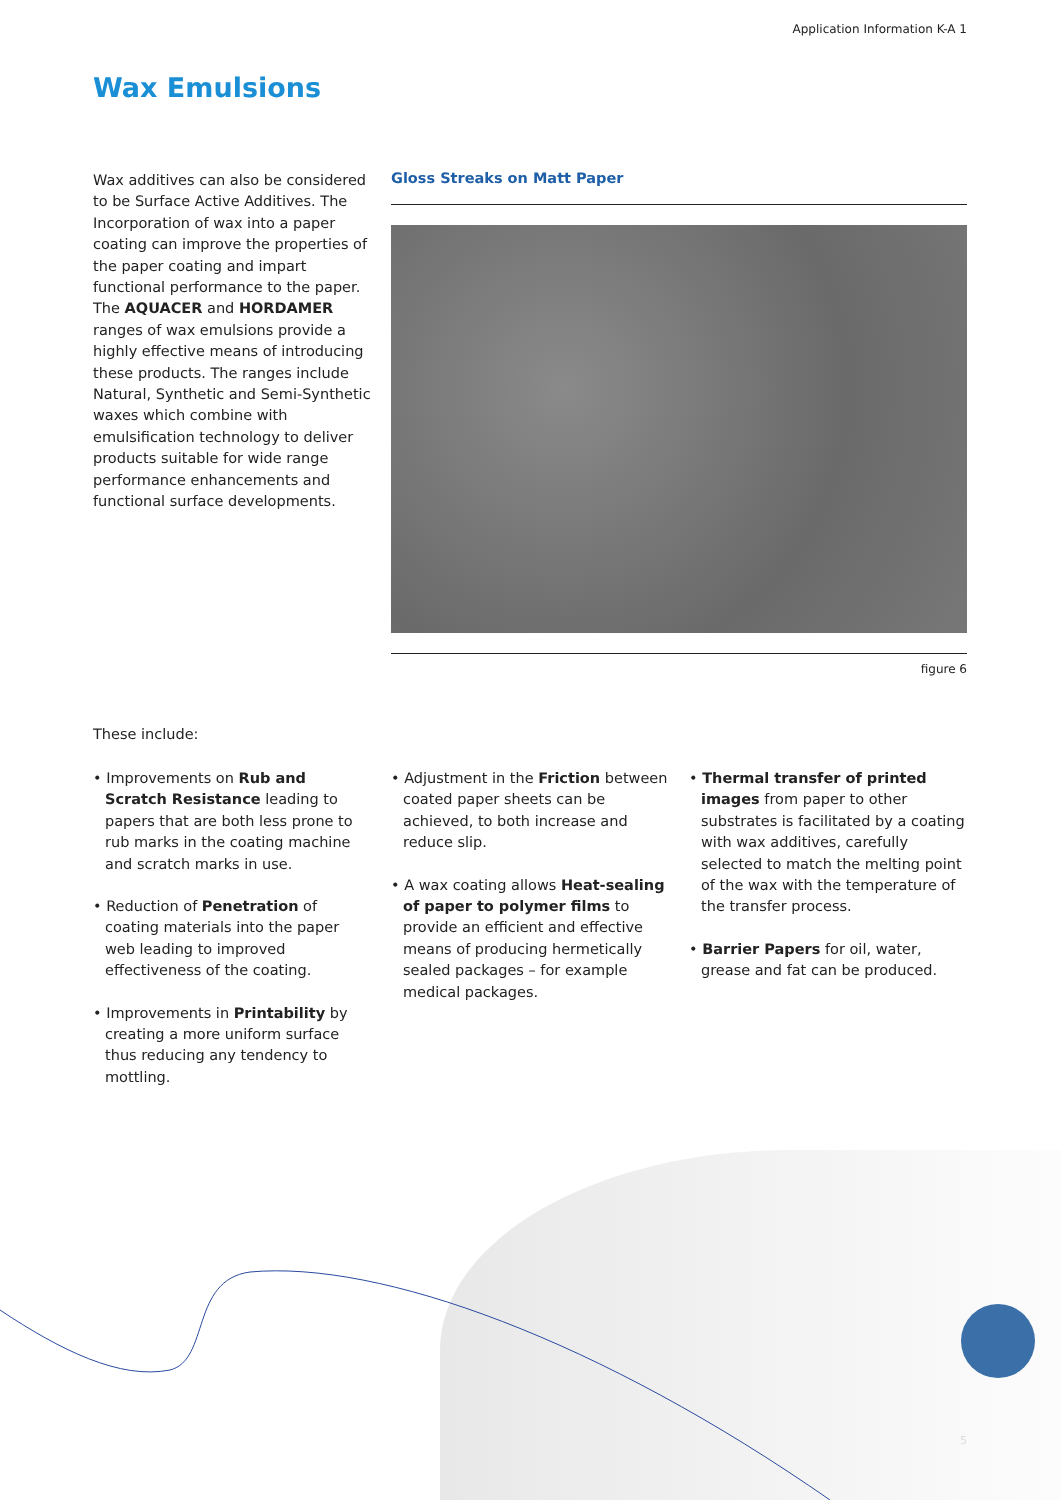Application Information K-A 1
Wax Emulsions
Wax additives can also be considered to be Surface Active Additives. The Incorporation of wax into a paper coating can improve the properties of the paper coating and impart functional performance to the paper. The AQUACER and HORDAMER ranges of wax emulsions provide a highly effective means of introducing these products. The ranges include Natural, Synthetic and Semi-Synthetic waxes which combine with emulsification technology to deliver products suitable for wide range performance enhancements and functional surface developments.
Gloss Streaks on Matt Paper
figure 6
These include:
• Improvements on Rub and Scratch Resistance leading to papers that are both less prone to rub marks in the coating machine and scratch marks in use.
• Reduction of Penetration of coating materials into the paper web leading to improved effectiveness of the coating.
• Improvements in Printability by creating a more uniform surface thus reducing any tendency to mottling.
• Adjustment in the Friction between coated paper sheets can be achieved, to both increase and reduce slip.
• A wax coating allows Heat-sealing of paper to polymer films to provide an efficient and effective means of producing hermetically sealed packages – for example medical packages.
• Thermal transfer of printed images from paper to other substrates is facilitated by a coating with wax additives, carefully selected to match the melting point of the wax with the temperature of the transfer process.
• Barrier Papers for oil, water, grease and fat can be produced.
5